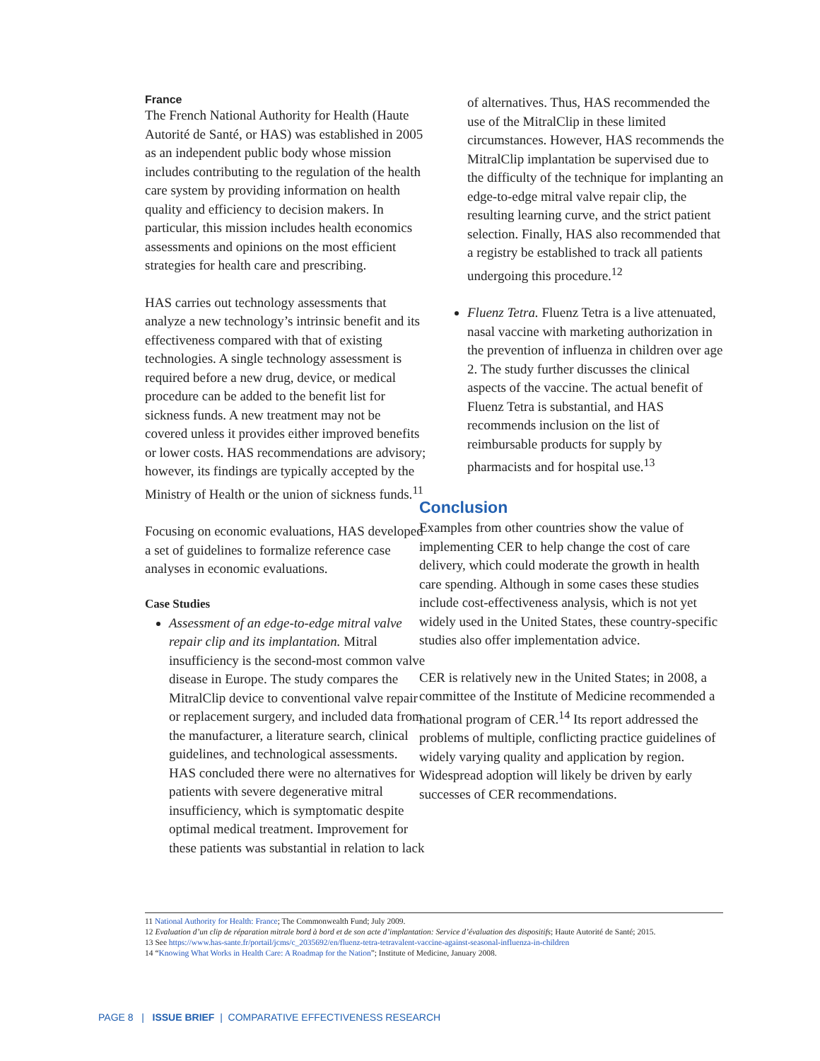France
The French National Authority for Health (Haute Autorité de Santé, or HAS) was established in 2005 as an independent public body whose mission includes contributing to the regulation of the health care system by providing information on health quality and efficiency to decision makers. In particular, this mission includes health economics assessments and opinions on the most efficient strategies for health care and prescribing.
HAS carries out technology assessments that analyze a new technology’s intrinsic benefit and its effectiveness compared with that of existing technologies. A single technology assessment is required before a new drug, device, or medical procedure can be added to the benefit list for sickness funds. A new treatment may not be covered unless it provides either improved benefits or lower costs. HAS recommendations are advisory; however, its findings are typically accepted by the Ministry of Health or the union of sickness funds.<sup>11</sup>
Focusing on economic evaluations, HAS developed a set of guidelines to formalize reference case analyses in economic evaluations.
Case Studies
Assessment of an edge-to-edge mitral valve repair clip and its implantation. Mitral insufficiency is the second-most common valve disease in Europe. The study compares the MitralClip device to conventional valve repair or replacement surgery, and included data from the manufacturer, a literature search, clinical guidelines, and technological assessments. HAS concluded there were no alternatives for patients with severe degenerative mitral insufficiency, which is symptomatic despite optimal medical treatment. Improvement for these patients was substantial in relation to lack
of alternatives. Thus, HAS recommended the use of the MitralClip in these limited circumstances. However, HAS recommends the MitralClip implantation be supervised due to the difficulty of the technique for implanting an edge-to-edge mitral valve repair clip, the resulting learning curve, and the strict patient selection. Finally, HAS also recommended that a registry be established to track all patients undergoing this procedure.<sup>12</sup>
Fluenz Tetra. Fluenz Tetra is a live attenuated, nasal vaccine with marketing authorization in the prevention of influenza in children over age 2. The study further discusses the clinical aspects of the vaccine. The actual benefit of Fluenz Tetra is substantial, and HAS recommends inclusion on the list of reimbursable products for supply by pharmacists and for hospital use.<sup>13</sup>
Conclusion
Examples from other countries show the value of implementing CER to help change the cost of care delivery, which could moderate the growth in health care spending. Although in some cases these studies include cost-effectiveness analysis, which is not yet widely used in the United States, these country-specific studies also offer implementation advice.
CER is relatively new in the United States; in 2008, a committee of the Institute of Medicine recommended a national program of CER.<sup>14</sup> Its report addressed the problems of multiple, conflicting practice guidelines of widely varying quality and application by region. Widespread adoption will likely be driven by early successes of CER recommendations.
11 National Authority for Health: France; The Commonwealth Fund; July 2009.
12 Evaluation d’un clip de réparation mitrale bord à bord et de son acte d’implantation: Service d’évaluation des dispositifs; Haute Autorité de Santé; 2015.
13 See https://www.has-sante.fr/portail/jcms/c_2035692/en/fluenz-tetra-tetravalent-vaccine-against-seasonal-influenza-in-children
14 “Knowing What Works in Health Care: A Roadmap for the Nation”; Institute of Medicine, January 2008.
PAGE 8 | ISSUE BRIEF | COMPARATIVE EFFECTIVENESS RESEARCH